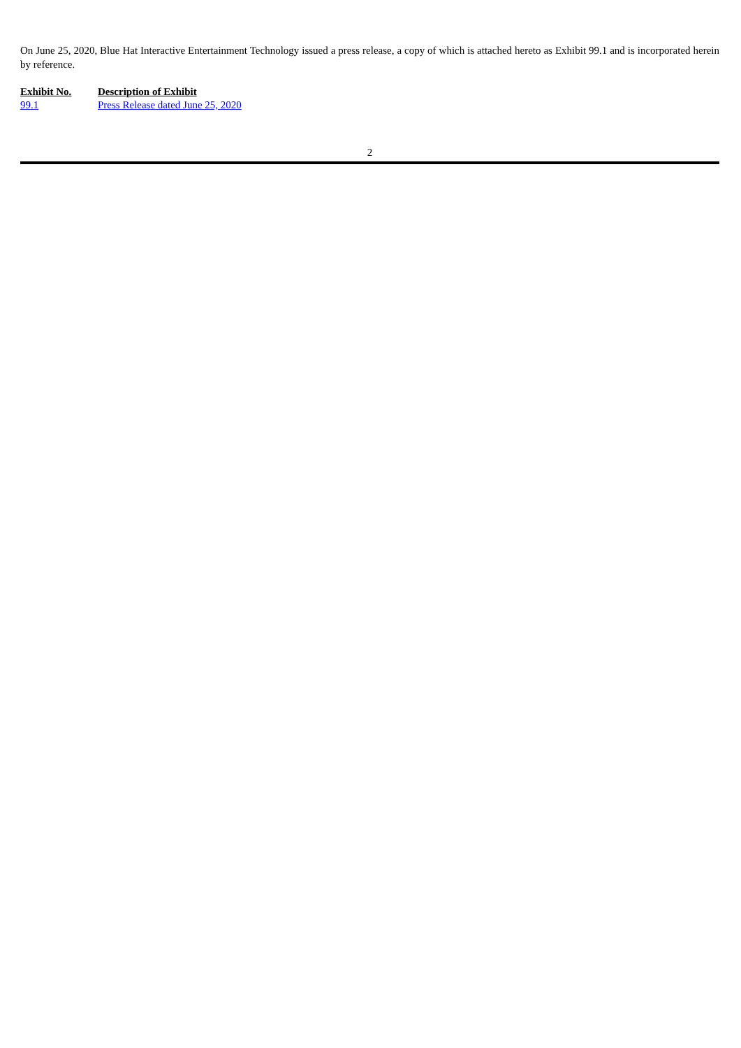On June 25, 2020, Blue Hat Interactive Entertainment Technology issued a press release, a copy of which is attached hereto as Exhibit 99.1 and is incorporated herein by reference.
| Exhibit No. | Description of Exhibit |
| --- | --- |
| 99.1 | Press Release dated June 25, 2020 |
2